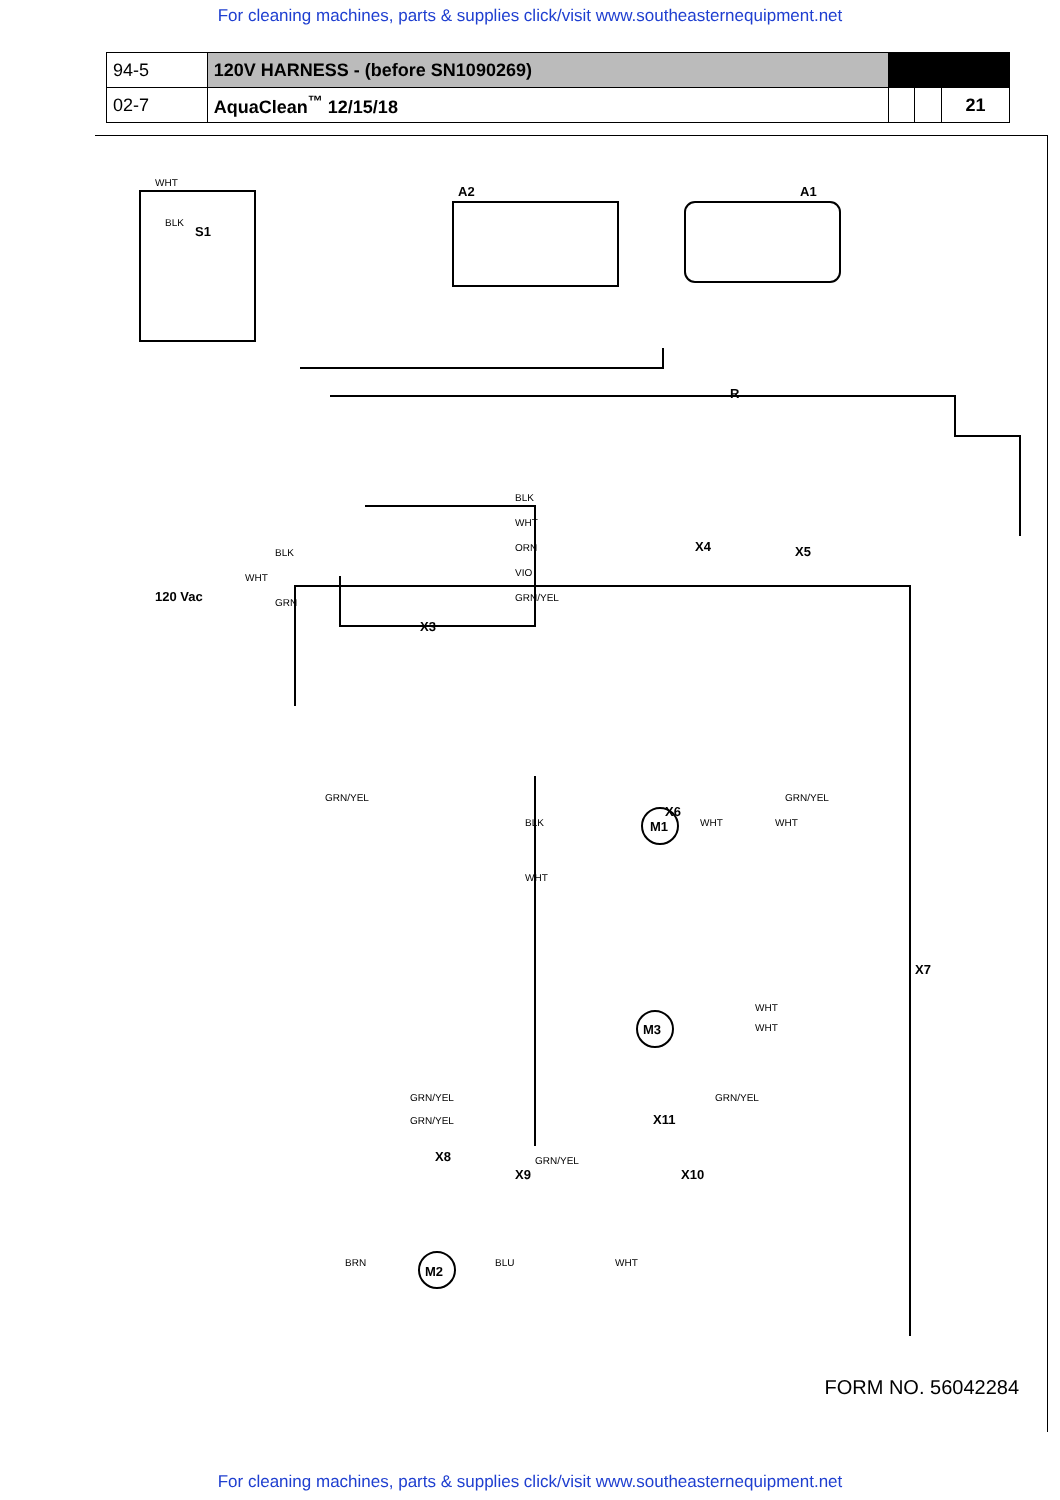For cleaning machines, parts & supplies click/visit www.southeasternequipment.net
| 94-5 | 120V HARNESS - (before SN1090269) | | | |
| 02-7 | AquaClean<sup>™</sup> 12/15/18 | | | 21 |
A2
A1
S1
120 Vac
X3
X4
X5
X6
X7
X11
X8
X9
X10
M1
M3
M2
R
WHT
BLK
BLK
WHT
ORN
VIO
GRN/YEL
BLK
WHT
GRN
GRN/YEL
GRN/YEL
BLK
WHT
WHT
WHT
WHT
WHT
GRN/YEL
GRN/YEL
GRN/YEL
GRN/YEL
BRN
BLU
WHT
FORM NO. 56042284
For cleaning machines, parts & supplies click/visit www.southeasternequipment.net